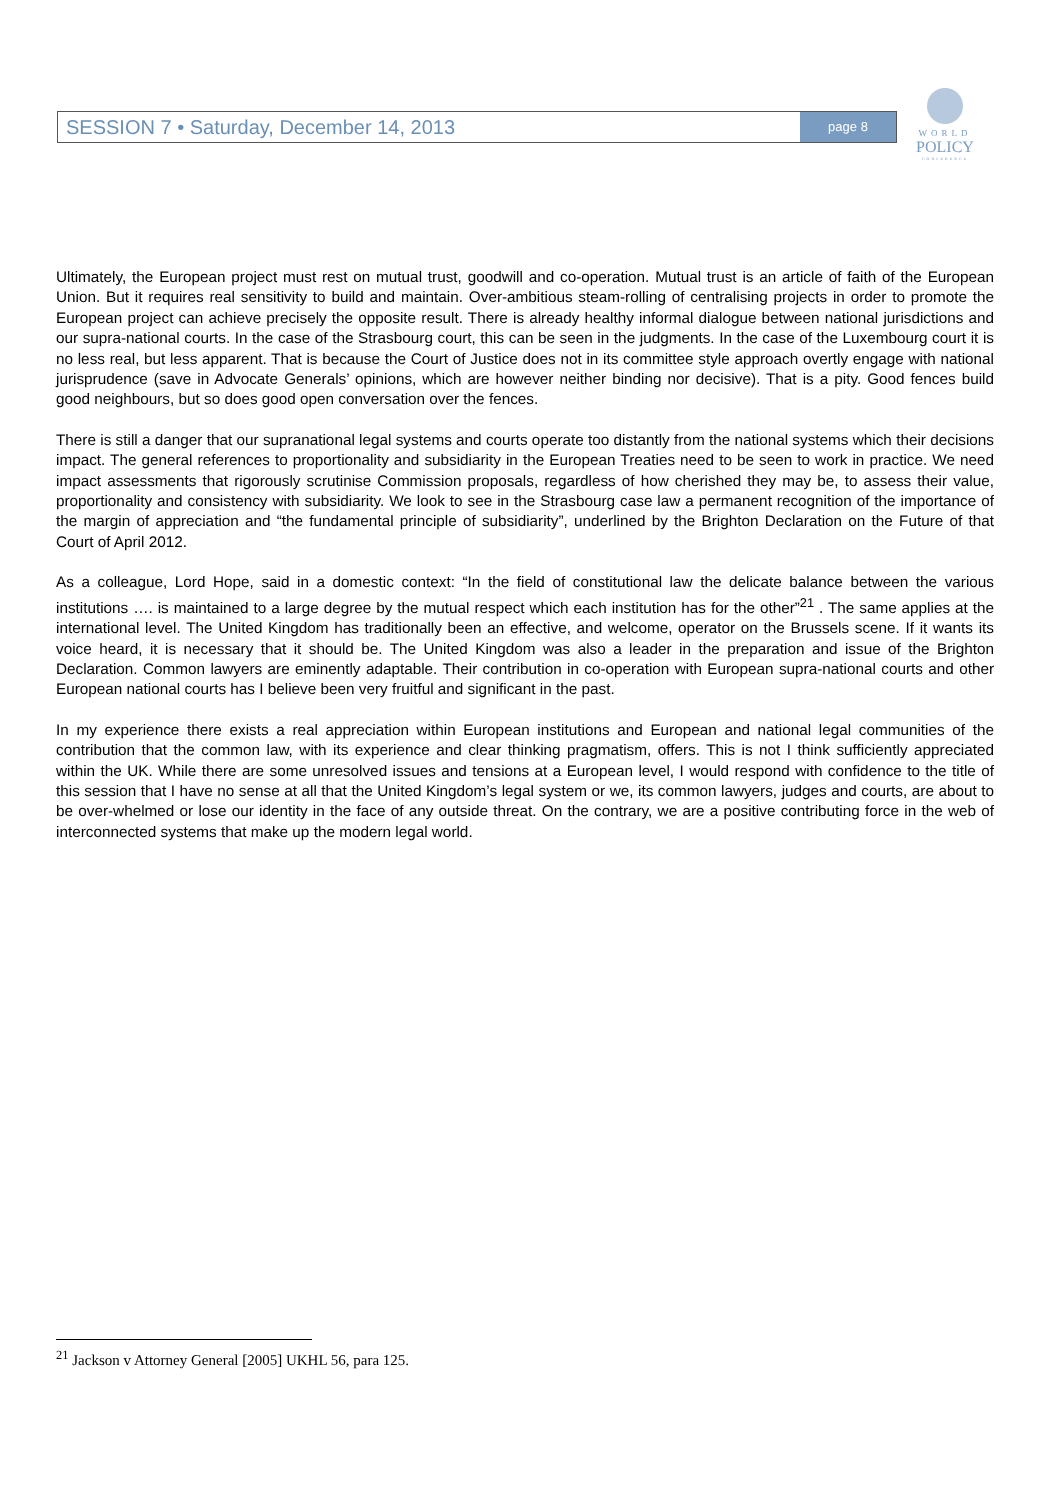SESSION 7 • Saturday, December 14, 2013 page 8
WORLD
POLICY
CONFERENCE
Ultimately, the European project must rest on mutual trust, goodwill and co-operation. Mutual trust is an article of faith of the European Union. But it requires real sensitivity to build and maintain. Over-ambitious steam-rolling of centralising projects in order to promote the European project can achieve precisely the opposite result. There is already healthy informal dialogue between national jurisdictions and our supra-national courts. In the case of the Strasbourg court, this can be seen in the judgments. In the case of the Luxembourg court it is no less real, but less apparent. That is because the Court of Justice does not in its committee style approach overtly engage with national jurisprudence (save in Advocate Generals’ opinions, which are however neither binding nor decisive). That is a pity. Good fences build good neighbours, but so does good open conversation over the fences.
There is still a danger that our supranational legal systems and courts operate too distantly from the national systems which their decisions impact. The general references to proportionality and subsidiarity in the European Treaties need to be seen to work in practice. We need impact assessments that rigorously scrutinise Commission proposals, regardless of how cherished they may be, to assess their value, proportionality and consistency with subsidiarity. We look to see in the Strasbourg case law a permanent recognition of the importance of the margin of appreciation and “the fundamental principle of subsidiarity”, underlined by the Brighton Declaration on the Future of that Court of April 2012.
As a colleague, Lord Hope, said in a domestic context: “In the field of constitutional law the delicate balance between the various institutions …. is maintained to a large degree by the mutual respect which each institution has for the other”<sup>21</sup> . The same applies at the international level. The United Kingdom has traditionally been an effective, and welcome, operator on the Brussels scene. If it wants its voice heard, it is necessary that it should be. The United Kingdom was also a leader in the preparation and issue of the Brighton Declaration. Common lawyers are eminently adaptable. Their contribution in co-operation with European supra-national courts and other European national courts has I believe been very fruitful and significant in the past.
In my experience there exists a real appreciation within European institutions and European and national legal communities of the contribution that the common law, with its experience and clear thinking pragmatism, offers. This is not I think sufficiently appreciated within the UK. While there are some unresolved issues and tensions at a European level, I would respond with confidence to the title of this session that I have no sense at all that the United Kingdom’s legal system or we, its common lawyers, judges and courts, are about to be over-whelmed or lose our identity in the face of any outside threat. On the contrary, we are a positive contributing force in the web of interconnected systems that make up the modern legal world.
<sup>21</sup> Jackson v Attorney General [2005] UKHL 56, para 125.